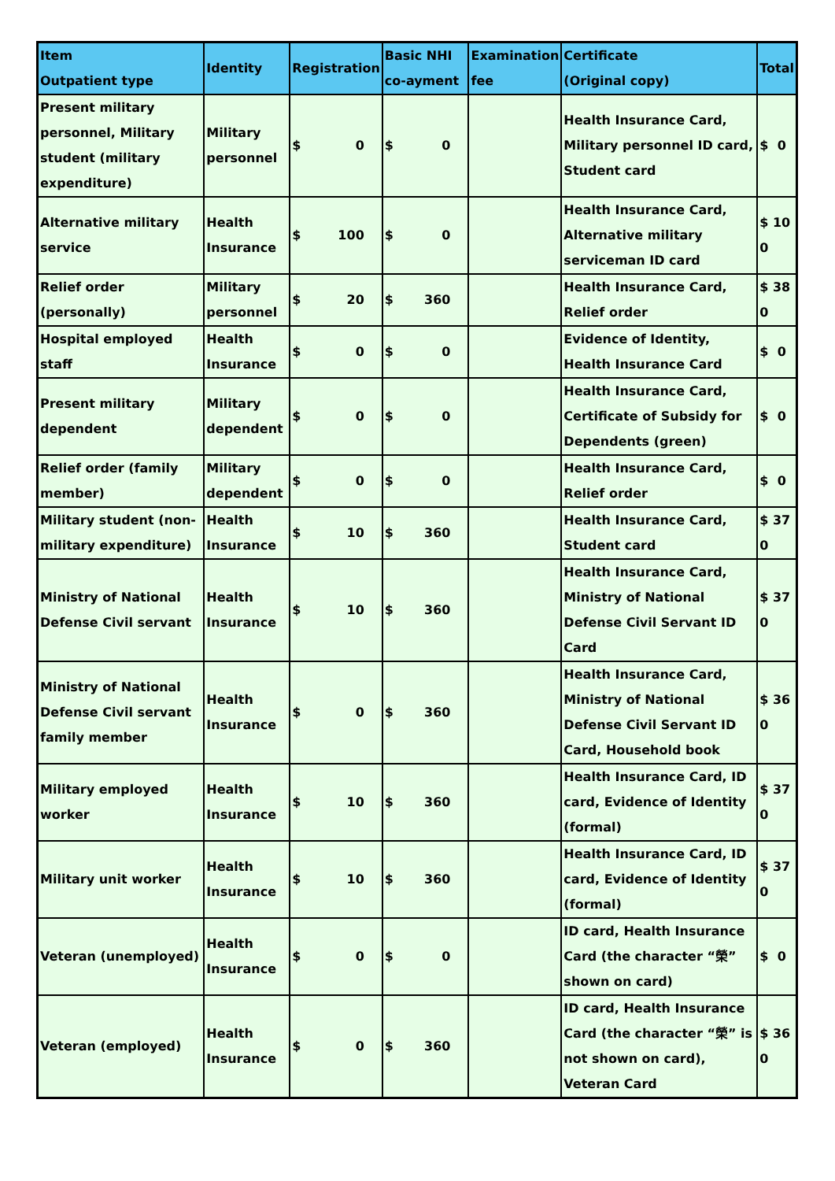| Item Outpatient type | Identity | Registration | Basic NHI co-ayment | Examination fee | Certificate (Original copy) | Total |
| --- | --- | --- | --- | --- | --- | --- |
| Present military personnel, Military student (military expenditure) | Military personnel | $ 0 | $ 0 | | Health Insurance Card, Military personnel ID card, Student card | $ 0 |
| Alternative military service | Health Insurance | $ 100 | $ 0 | | Health Insurance Card, Alternative military serviceman ID card | $ 10 0 |
| Relief order (personally) | Military personnel | $ 20 | $ 360 | | Health Insurance Card, Relief order | $ 38 0 |
| Hospital employed staff | Health Insurance | $ 0 | $ 0 | | Evidence of Identity, Health Insurance Card | $ 0 |
| Present military dependent | Military dependent | $ 0 | $ 0 | | Health Insurance Card, Certificate of Subsidy for Dependents (green) | $ 0 |
| Relief order (family member) | Military dependent | $ 0 | $ 0 | | Health Insurance Card, Relief order | $ 0 |
| Military student (non-military expenditure) | Health Insurance | $ 10 | $ 360 | | Health Insurance Card, Student card | $ 37 0 |
| Ministry of National Defense Civil servant | Health Insurance | $ 10 | $ 360 | | Health Insurance Card, Ministry of National Defense Civil Servant ID Card | $ 37 0 |
| Ministry of National Defense Civil servant family member | Health Insurance | $ 0 | $ 360 | | Health Insurance Card, Ministry of National Defense Civil Servant ID Card, Household book | $ 36 0 |
| Military employed worker | Health Insurance | $ 10 | $ 360 | | Health Insurance Card, ID card, Evidence of Identity (formal) | $ 37 0 |
| Military unit worker | Health Insurance | $ 10 | $ 360 | | Health Insurance Card, ID card, Evidence of Identity (formal) | $ 37 0 |
| Veteran (unemployed) | Health Insurance | $ 0 | $ 0 | | ID card, Health Insurance Card (the character “榮” shown on card) | $ 0 |
| Veteran (employed) | Health Insurance | $ 0 | $ 360 | | ID card, Health Insurance Card (the character “榮” is not shown on card), Veteran Card | $ 36 0 |